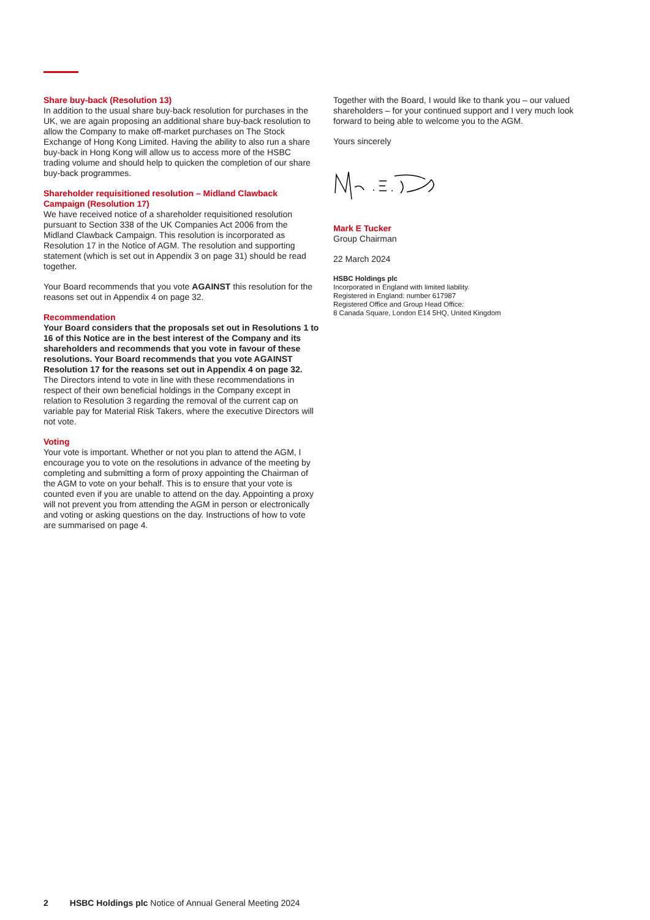Share buy-back (Resolution 13)
In addition to the usual share buy-back resolution for purchases in the UK, we are again proposing an additional share buy-back resolution to allow the Company to make off-market purchases on The Stock Exchange of Hong Kong Limited. Having the ability to also run a share buy-back in Hong Kong will allow us to access more of the HSBC trading volume and should help to quicken the completion of our share buy-back programmes.
Shareholder requisitioned resolution – Midland Clawback Campaign (Resolution 17)
We have received notice of a shareholder requisitioned resolution pursuant to Section 338 of the UK Companies Act 2006 from the Midland Clawback Campaign. This resolution is incorporated as Resolution 17 in the Notice of AGM. The resolution and supporting statement (which is set out in Appendix 3 on page 31) should be read together.
Your Board recommends that you vote AGAINST this resolution for the reasons set out in Appendix 4 on page 32.
Recommendation
Your Board considers that the proposals set out in Resolutions 1 to 16 of this Notice are in the best interest of the Company and its shareholders and recommends that you vote in favour of these resolutions. Your Board recommends that you vote AGAINST Resolution 17 for the reasons set out in Appendix 4 on page 32. The Directors intend to vote in line with these recommendations in respect of their own beneficial holdings in the Company except in relation to Resolution 3 regarding the removal of the current cap on variable pay for Material Risk Takers, where the executive Directors will not vote.
Voting
Your vote is important. Whether or not you plan to attend the AGM, I encourage you to vote on the resolutions in advance of the meeting by completing and submitting a form of proxy appointing the Chairman of the AGM to vote on your behalf. This is to ensure that your vote is counted even if you are unable to attend on the day. Appointing a proxy will not prevent you from attending the AGM in person or electronically and voting or asking questions on the day. Instructions of how to vote are summarised on page 4.
Together with the Board, I would like to thank you – our valued shareholders – for your continued support and I very much look forward to being able to welcome you to the AGM.
Yours sincerely
Mark E Tucker
Group Chairman
22 March 2024
HSBC Holdings plc
Incorporated in England with limited liability.
Registered in England: number 617987
Registered Office and Group Head Office:
8 Canada Square, London E14 5HQ, United Kingdom
2 HSBC Holdings plc Notice of Annual General Meeting 2024